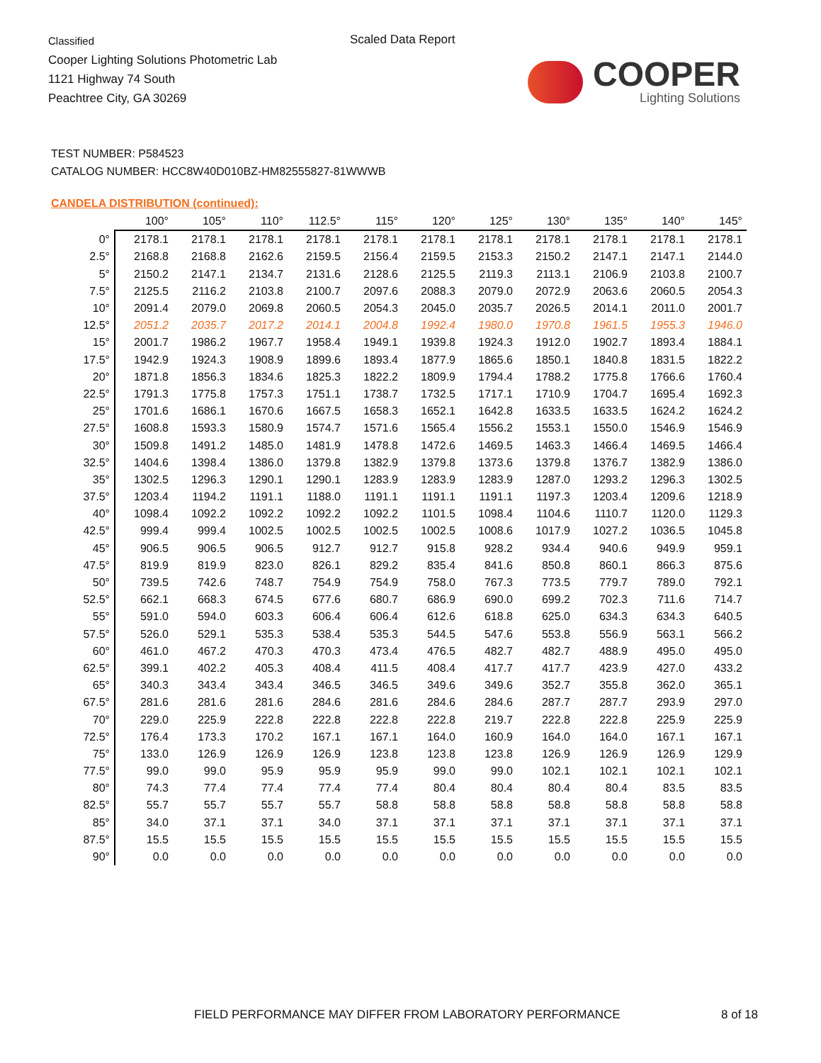Classified
Cooper Lighting Solutions Photometric Lab
1121 Highway 74 South
Peachtree City, GA 30269
Scaled Data Report
COOPER
Lighting Solutions
TEST NUMBER: P584523
CATALOG NUMBER: HCC8W40D010BZ-HM82555827-81WWWB
CANDELA DISTRIBUTION (continued):
| | 100° | 105° | 110° | 112.5° | 115° | 120° | 125° | 130° | 135° | 140° | 145° |
| --- | --- | --- | --- | --- | --- | --- | --- | --- | --- | --- | --- |
| 0° | 2178.1 | 2178.1 | 2178.1 | 2178.1 | 2178.1 | 2178.1 | 2178.1 | 2178.1 | 2178.1 | 2178.1 | 2178.1 |
| 2.5° | 2168.8 | 2168.8 | 2162.6 | 2159.5 | 2156.4 | 2159.5 | 2153.3 | 2150.2 | 2147.1 | 2147.1 | 2144.0 |
| 5° | 2150.2 | 2147.1 | 2134.7 | 2131.6 | 2128.6 | 2125.5 | 2119.3 | 2113.1 | 2106.9 | 2103.8 | 2100.7 |
| 7.5° | 2125.5 | 2116.2 | 2103.8 | 2100.7 | 2097.6 | 2088.3 | 2079.0 | 2072.9 | 2063.6 | 2060.5 | 2054.3 |
| 10° | 2091.4 | 2079.0 | 2069.8 | 2060.5 | 2054.3 | 2045.0 | 2035.7 | 2026.5 | 2014.1 | 2011.0 | 2001.7 |
| 12.5° | 2051.2 | 2035.7 | 2017.2 | 2014.1 | 2004.8 | 1992.4 | 1980.0 | 1970.8 | 1961.5 | 1955.3 | 1946.0 |
| 15° | 2001.7 | 1986.2 | 1967.7 | 1958.4 | 1949.1 | 1939.8 | 1924.3 | 1912.0 | 1902.7 | 1893.4 | 1884.1 |
| 17.5° | 1942.9 | 1924.3 | 1908.9 | 1899.6 | 1893.4 | 1877.9 | 1865.6 | 1850.1 | 1840.8 | 1831.5 | 1822.2 |
| 20° | 1871.8 | 1856.3 | 1834.6 | 1825.3 | 1822.2 | 1809.9 | 1794.4 | 1788.2 | 1775.8 | 1766.6 | 1760.4 |
| 22.5° | 1791.3 | 1775.8 | 1757.3 | 1751.1 | 1738.7 | 1732.5 | 1717.1 | 1710.9 | 1704.7 | 1695.4 | 1692.3 |
| 25° | 1701.6 | 1686.1 | 1670.6 | 1667.5 | 1658.3 | 1652.1 | 1642.8 | 1633.5 | 1633.5 | 1624.2 | 1624.2 |
| 27.5° | 1608.8 | 1593.3 | 1580.9 | 1574.7 | 1571.6 | 1565.4 | 1556.2 | 1553.1 | 1550.0 | 1546.9 | 1546.9 |
| 30° | 1509.8 | 1491.2 | 1485.0 | 1481.9 | 1478.8 | 1472.6 | 1469.5 | 1463.3 | 1466.4 | 1469.5 | 1466.4 |
| 32.5° | 1404.6 | 1398.4 | 1386.0 | 1379.8 | 1382.9 | 1379.8 | 1373.6 | 1379.8 | 1376.7 | 1382.9 | 1386.0 |
| 35° | 1302.5 | 1296.3 | 1290.1 | 1290.1 | 1283.9 | 1283.9 | 1283.9 | 1287.0 | 1293.2 | 1296.3 | 1302.5 |
| 37.5° | 1203.4 | 1194.2 | 1191.1 | 1188.0 | 1191.1 | 1191.1 | 1191.1 | 1197.3 | 1203.4 | 1209.6 | 1218.9 |
| 40° | 1098.4 | 1092.2 | 1092.2 | 1092.2 | 1092.2 | 1101.5 | 1098.4 | 1104.6 | 1110.7 | 1120.0 | 1129.3 |
| 42.5° | 999.4 | 999.4 | 1002.5 | 1002.5 | 1002.5 | 1002.5 | 1008.6 | 1017.9 | 1027.2 | 1036.5 | 1045.8 |
| 45° | 906.5 | 906.5 | 906.5 | 912.7 | 912.7 | 915.8 | 928.2 | 934.4 | 940.6 | 949.9 | 959.1 |
| 47.5° | 819.9 | 819.9 | 823.0 | 826.1 | 829.2 | 835.4 | 841.6 | 850.8 | 860.1 | 866.3 | 875.6 |
| 50° | 739.5 | 742.6 | 748.7 | 754.9 | 754.9 | 758.0 | 767.3 | 773.5 | 779.7 | 789.0 | 792.1 |
| 52.5° | 662.1 | 668.3 | 674.5 | 677.6 | 680.7 | 686.9 | 690.0 | 699.2 | 702.3 | 711.6 | 714.7 |
| 55° | 591.0 | 594.0 | 603.3 | 606.4 | 606.4 | 612.6 | 618.8 | 625.0 | 634.3 | 634.3 | 640.5 |
| 57.5° | 526.0 | 529.1 | 535.3 | 538.4 | 535.3 | 544.5 | 547.6 | 553.8 | 556.9 | 563.1 | 566.2 |
| 60° | 461.0 | 467.2 | 470.3 | 470.3 | 473.4 | 476.5 | 482.7 | 482.7 | 488.9 | 495.0 | 495.0 |
| 62.5° | 399.1 | 402.2 | 405.3 | 408.4 | 411.5 | 408.4 | 417.7 | 417.7 | 423.9 | 427.0 | 433.2 |
| 65° | 340.3 | 343.4 | 343.4 | 346.5 | 346.5 | 349.6 | 349.6 | 352.7 | 355.8 | 362.0 | 365.1 |
| 67.5° | 281.6 | 281.6 | 281.6 | 284.6 | 281.6 | 284.6 | 284.6 | 287.7 | 287.7 | 293.9 | 297.0 |
| 70° | 229.0 | 225.9 | 222.8 | 222.8 | 222.8 | 222.8 | 219.7 | 222.8 | 222.8 | 225.9 | 225.9 |
| 72.5° | 176.4 | 173.3 | 170.2 | 167.1 | 167.1 | 164.0 | 160.9 | 164.0 | 164.0 | 167.1 | 167.1 |
| 75° | 133.0 | 126.9 | 126.9 | 126.9 | 123.8 | 123.8 | 123.8 | 126.9 | 126.9 | 126.9 | 129.9 |
| 77.5° | 99.0 | 99.0 | 95.9 | 95.9 | 95.9 | 99.0 | 99.0 | 102.1 | 102.1 | 102.1 | 102.1 |
| 80° | 74.3 | 77.4 | 77.4 | 77.4 | 77.4 | 80.4 | 80.4 | 80.4 | 80.4 | 83.5 | 83.5 |
| 82.5° | 55.7 | 55.7 | 55.7 | 55.7 | 58.8 | 58.8 | 58.8 | 58.8 | 58.8 | 58.8 | 58.8 |
| 85° | 34.0 | 37.1 | 37.1 | 34.0 | 37.1 | 37.1 | 37.1 | 37.1 | 37.1 | 37.1 | 37.1 |
| 87.5° | 15.5 | 15.5 | 15.5 | 15.5 | 15.5 | 15.5 | 15.5 | 15.5 | 15.5 | 15.5 | 15.5 |
| 90° | 0.0 | 0.0 | 0.0 | 0.0 | 0.0 | 0.0 | 0.0 | 0.0 | 0.0 | 0.0 | 0.0 |
FIELD PERFORMANCE MAY DIFFER FROM LABORATORY PERFORMANCE
8 of 18